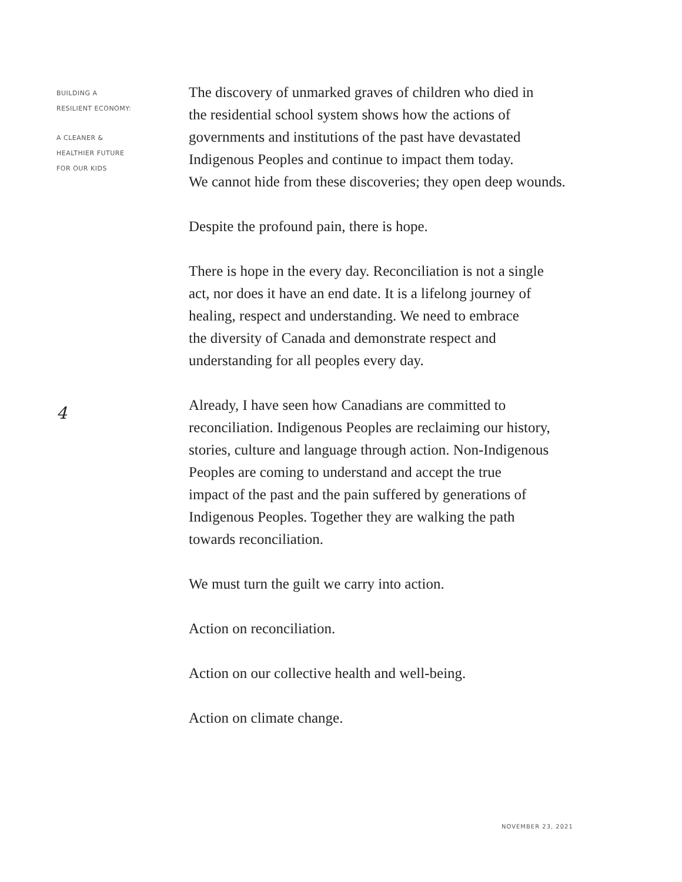BUILDING A
RESILIENT ECONOMY:
A CLEANER &
HEALTHIER FUTURE
FOR OUR KIDS
4
The discovery of unmarked graves of children who died in
the residential school system shows how the actions of
governments and institutions of the past have devastated
Indigenous Peoples and continue to impact them today.
We cannot hide from these discoveries; they open deep wounds.
Despite the profound pain, there is hope.
There is hope in the every day. Reconciliation is not a single
act, nor does it have an end date. It is a lifelong journey of
healing, respect and understanding. We need to embrace
the diversity of Canada and demonstrate respect and
understanding for all peoples every day.
Already, I have seen how Canadians are committed to
reconciliation. Indigenous Peoples are reclaiming our history,
stories, culture and language through action. Non-Indigenous
Peoples are coming to understand and accept the true
impact of the past and the pain suffered by generations of
Indigenous Peoples. Together they are walking the path
towards reconciliation.
We must turn the guilt we carry into action.
Action on reconciliation.
Action on our collective health and well-being.
Action on climate change.
NOVEMBER 23, 2021